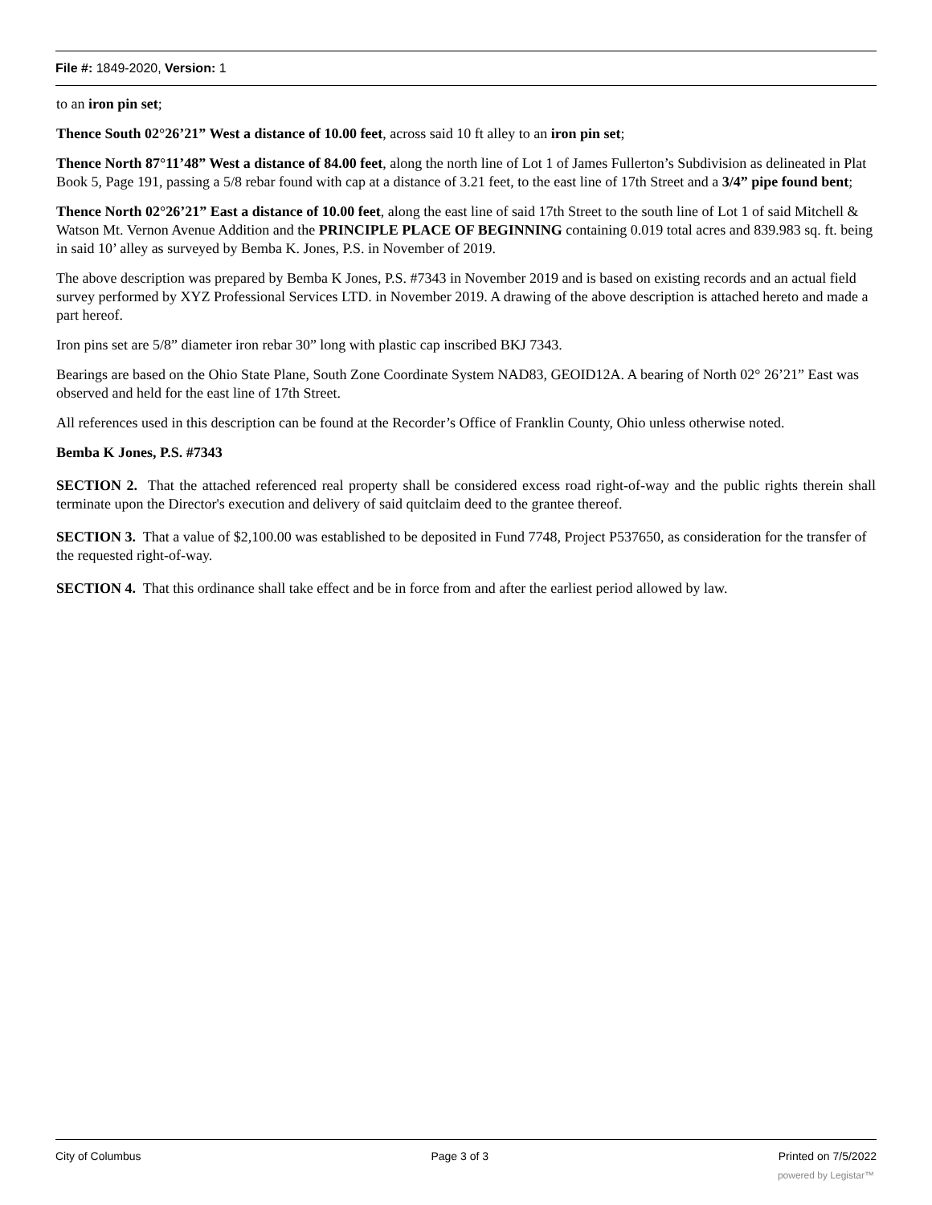File #: 1849-2020, Version: 1
to an iron pin set;
Thence South 02°26’21” West a distance of 10.00 feet, across said 10 ft alley to an iron pin set;
Thence North 87°11’48” West a distance of 84.00 feet, along the north line of Lot 1 of James Fullerton’s Subdivision as delineated in Plat Book 5, Page 191, passing a 5/8 rebar found with cap at a distance of 3.21 feet, to the east line of 17th Street and a 3/4” pipe found bent;
Thence North 02°26’21” East a distance of 10.00 feet, along the east line of said 17th Street to the south line of Lot 1 of said Mitchell & Watson Mt. Vernon Avenue Addition and the PRINCIPLE PLACE OF BEGINNING containing 0.019 total acres and 839.983 sq. ft. being in said 10’ alley as surveyed by Bemba K. Jones, P.S. in November of 2019.
The above description was prepared by Bemba K Jones, P.S. #7343 in November 2019 and is based on existing records and an actual field survey performed by XYZ Professional Services LTD. in November 2019. A drawing of the above description is attached hereto and made a part hereof.
Iron pins set are 5/8” diameter iron rebar 30” long with plastic cap inscribed BKJ 7343.
Bearings are based on the Ohio State Plane, South Zone Coordinate System NAD83, GEOID12A. A bearing of North 02° 26’21” East was observed and held for the east line of 17th Street.
All references used in this description can be found at the Recorder’s Office of Franklin County, Ohio unless otherwise noted.
Bemba K Jones, P.S. #7343
SECTION 2. That the attached referenced real property shall be considered excess road right-of-way and the public rights therein shall terminate upon the Director's execution and delivery of said quitclaim deed to the grantee thereof.
SECTION 3. That a value of $2,100.00 was established to be deposited in Fund 7748, Project P537650, as consideration for the transfer of the requested right-of-way.
SECTION 4. That this ordinance shall take effect and be in force from and after the earliest period allowed by law.
City of Columbus Page 3 of 3 Printed on 7/5/2022
powered by Legistar™